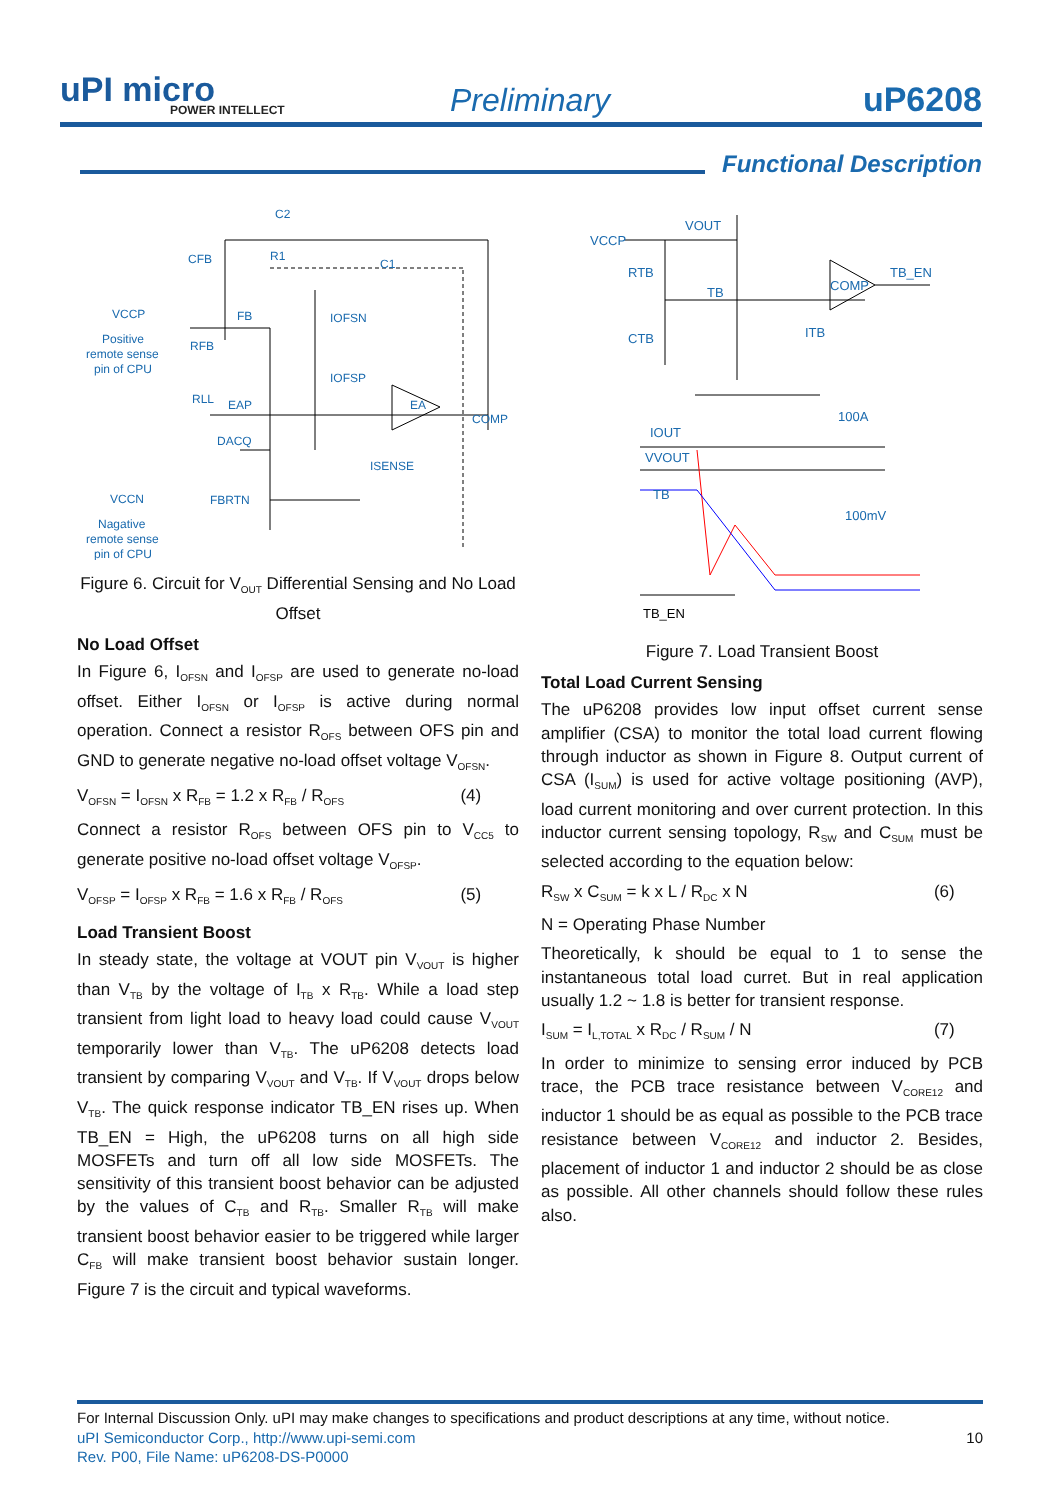uPI micro
POWER INTELLECT
Preliminary uP6208
Functional Description
C2
CFB
R1
C1
VCCP
Positive
remote sense
pin of CPU
FB
RFB
IOFSN
IOFSP
RLL
EAP
EA
COMP
DACQ
ISENSE
VCCN
FBRTN
Nagative
remote sense
pin of CPU
VCCP
VOUT
RTB
TB
CTB
COMP
TB_EN
ITB
100A
IOUT
VVOUT
TB
100mV
TB_EN
Figure 6. Circuit for V<sub>OUT</sub> Differential Sensing and No Load Offset
No Load Offset
In Figure 6, I<sub>OFSN</sub> and I<sub>OFSP</sub> are used to generate no-load offset. Either I<sub>OFSN</sub> or I<sub>OFSP</sub> is active during normal operation. Connect a resistor R<sub>OFS</sub> between OFS pin and GND to generate negative no-load offset voltage V<sub>OFSN</sub>.
V<sub>OFSN</sub> = I<sub>OFSN</sub> x R<sub>FB</sub> = 1.2 x R<sub>FB</sub> / R<sub>OFS</sub> (4)
Connect a resistor R<sub>OFS</sub> between OFS pin to V<sub>CC5</sub> to generate positive no-load offset voltage V<sub>OFSP</sub>.
V<sub>OFSP</sub> = I<sub>OFSP</sub> x R<sub>FB</sub> = 1.6 x R<sub>FB</sub> / R<sub>OFS</sub> (5)
Load Transient Boost
In steady state, the voltage at VOUT pin V<sub>VOUT</sub> is higher than V<sub>TB</sub> by the voltage of I<sub>TB</sub> x R<sub>TB</sub>. While a load step transient from light load to heavy load could cause V<sub>VOUT</sub> temporarily lower than V<sub>TB</sub>. The uP6208 detects load transient by comparing V<sub>VOUT</sub> and V<sub>TB</sub>. If V<sub>VOUT</sub> drops below V<sub>TB</sub>. The quick response indicator TB_EN rises up. When TB_EN = High, the uP6208 turns on all high side MOSFETs and turn off all low side MOSFETs. The sensitivity of this transient boost behavior can be adjusted by the values of C<sub>TB</sub> and R<sub>TB</sub>. Smaller R<sub>TB</sub> will make transient boost behavior easier to be triggered while larger C<sub>FB</sub> will make transient boost behavior sustain longer. Figure 7 is the circuit and typical waveforms.
Figure 7. Load Transient Boost
Total Load Current Sensing
The uP6208 provides low input offset current sense amplifier (CSA) to monitor the total load current flowing through inductor as shown in Figure 8. Output current of CSA (I<sub>SUM</sub>) is used for active voltage positioning (AVP), load current monitoring and over current protection. In this inductor current sensing topology, R<sub>SW</sub> and C<sub>SUM</sub> must be selected according to the equation below:
R<sub>SW</sub> x C<sub>SUM</sub> = k x L / R<sub>DC</sub> x N (6)
N = Operating Phase Number
Theoretically, k should be equal to 1 to sense the instantaneous total load curret. But in real application usually 1.2 ~ 1.8 is better for transient response.
I<sub>SUM</sub> = I<sub>L,TOTAL</sub> x R<sub>DC</sub> / R<sub>SUM</sub> / N (7)
In order to minimize to sensing error induced by PCB trace, the PCB trace resistance between V<sub>CORE12</sub> and inductor 1 should be as equal as possible to the PCB trace resistance between V<sub>CORE12</sub> and inductor 2. Besides, placement of inductor 1 and inductor 2 should be as close as possible. All other channels should follow these rules also.
For Internal Discussion Only. uPI may make changes to specifications and product descriptions at any time, without notice.
uPI Semiconductor Corp., http://www.upi-semi.com 10
Rev. P00, File Name: uP6208-DS-P0000